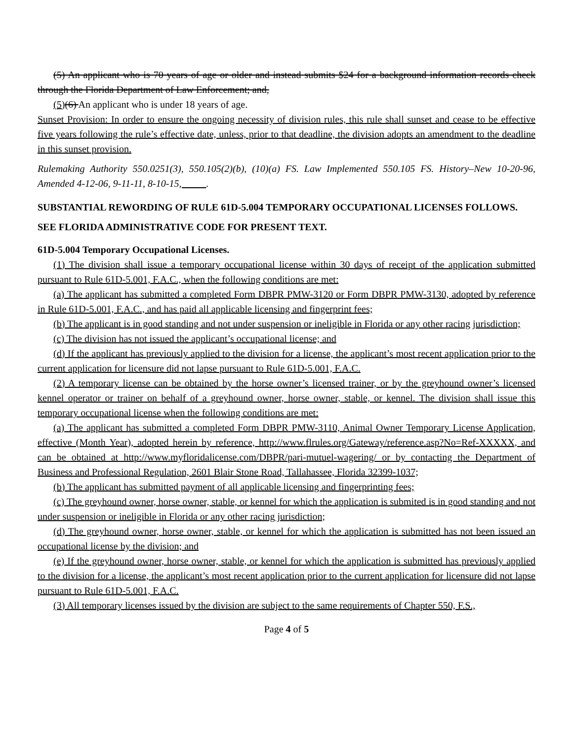(5) An applicant who is 70 years of age or older and instead submits $24 for a background information records check through the Florida Department of Law Enforcement; and,
(5)(6) An applicant who is under 18 years of age.
Sunset Provision: In order to ensure the ongoing necessity of division rules, this rule shall sunset and cease to be effective five years following the rule’s effective date, unless, prior to that deadline, the division adopts an amendment to the deadline in this sunset provision.
Rulemaking Authority 550.0251(3), 550.105(2)(b), (10)(a) FS. Law Implemented 550.105 FS. History–New 10-20-96, Amended 4-12-06, 9-11-11, 8-10-15, .
SUBSTANTIAL REWORDING OF RULE 61D-5.004 TEMPORARY OCCUPATIONAL LICENSES FOLLOWS.
SEE FLORIDA ADMINISTRATIVE CODE FOR PRESENT TEXT.
61D-5.004 Temporary Occupational Licenses.
(1) The division shall issue a temporary occupational license within 30 days of receipt of the application submitted pursuant to Rule 61D-5.001, F.A.C., when the following conditions are met:
(a) The applicant has submitted a completed Form DBPR PMW-3120 or Form DBPR PMW-3130, adopted by reference in Rule 61D-5.001, F.A.C., and has paid all applicable licensing and fingerprint fees;
(b) The applicant is in good standing and not under suspension or ineligible in Florida or any other racing jurisdiction;
(c) The division has not issued the applicant’s occupational license; and
(d) If the applicant has previously applied to the division for a license, the applicant’s most recent application prior to the current application for licensure did not lapse pursuant to Rule 61D-5.001, F.A.C.
(2) A temporary license can be obtained by the horse owner’s licensed trainer, or by the greyhound owner’s licensed kennel operator or trainer on behalf of a greyhound owner, horse owner, stable, or kennel. The division shall issue this temporary occupational license when the following conditions are met:
(a) The applicant has submitted a completed Form DBPR PMW-3110, Animal Owner Temporary License Application, effective (Month Year), adopted herein by reference, http://www.flrules.org/Gateway/reference.asp?No=Ref-XXXXX, and can be obtained at http://www.myfloridalicense.com/DBPR/pari-mutuel-wagering/ or by contacting the Department of Business and Professional Regulation, 2601 Blair Stone Road, Tallahassee, Florida 32399-1037;
(b) The applicant has submitted payment of all applicable licensing and fingerprinting fees;
(c) The greyhound owner, horse owner, stable, or kennel for which the application is submited is in good standing and not under suspension or ineligible in Florida or any other racing jurisdiction;
(d) The greyhound owner, horse owner, stable, or kennel for which the application is submitted has not been issued an occupational license by the division; and
(e) If the greyhound owner, horse owner, stable, or kennel for which the application is submitted has previously applied to the division for a license, the applicant’s most recent application prior to the current application for licensure did not lapse pursuant to Rule 61D-5.001, F.A.C.
(3) All temporary licenses issued by the division are subject to the same requirements of Chapter 550, F.S.,
Page 4 of 5